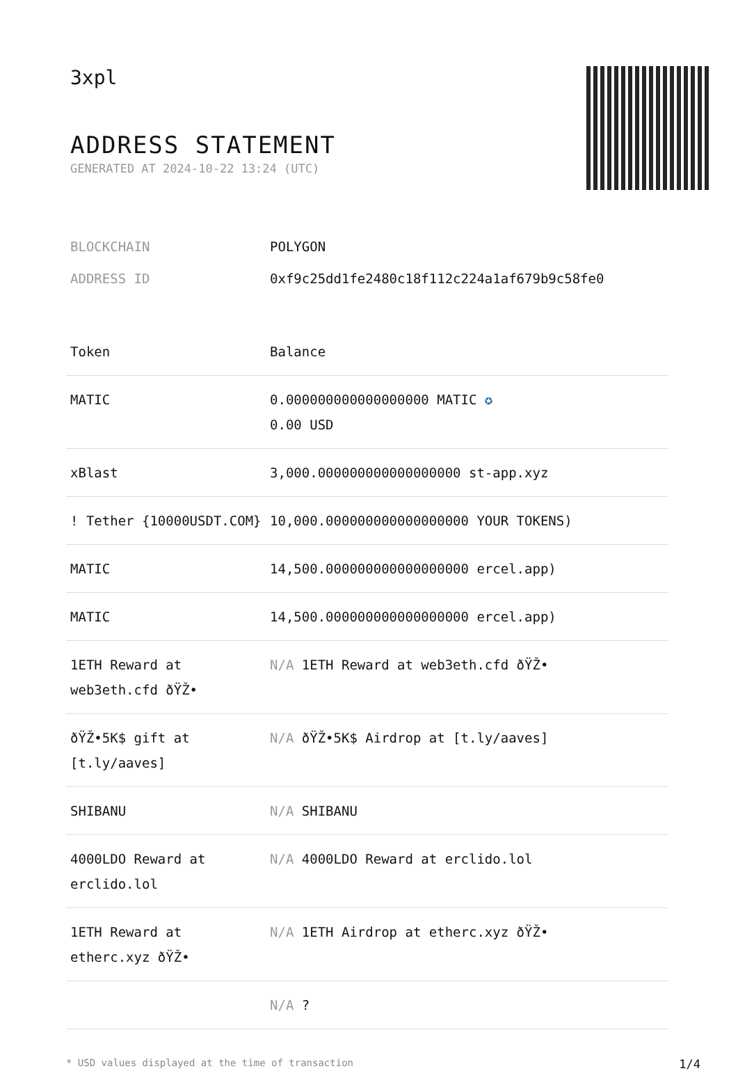3xpl
ADDRESS STATEMENT
GENERATED AT 2024-10-22 13:24 (UTC)
BLOCKCHAIN POLYGON
ADDRESS ID 0xf9c25dd1fe2480c18f112c224a1af679b9c58fe0
| Token | Balance |
| --- | --- |
| MATIC | 0.000000000000000000 MATIC ✪ 0.00 USD |
| xBlast | 3,000.000000000000000000 st-app.xyz |
| ! Tether {10000USDT.COM} | 10,000.000000000000000000 YOUR TOKENS) |
| MATIC | 14,500.000000000000000000 ercel.app) |
| MATIC | 14,500.000000000000000000 ercel.app) |
| 1ETH Reward at web3eth.cfd ðŸŽ• | N/A 1ETH Reward at web3eth.cfd ðŸŽ• |
| ðŸŽ•5K$ gift at [t.ly/aaves] | N/A ðŸŽ•5K$ Airdrop at [t.ly/aaves] |
| SHIBANU | N/A SHIBANU |
| 4000LDO Reward at erclido.lol | N/A 4000LDO Reward at erclido.lol |
| 1ETH Reward at etherc.xyz ðŸŽ• | N/A 1ETH Airdrop at etherc.xyz ðŸŽ• |
| | N/A ? |
* USD values displayed at the time of transaction 1/4